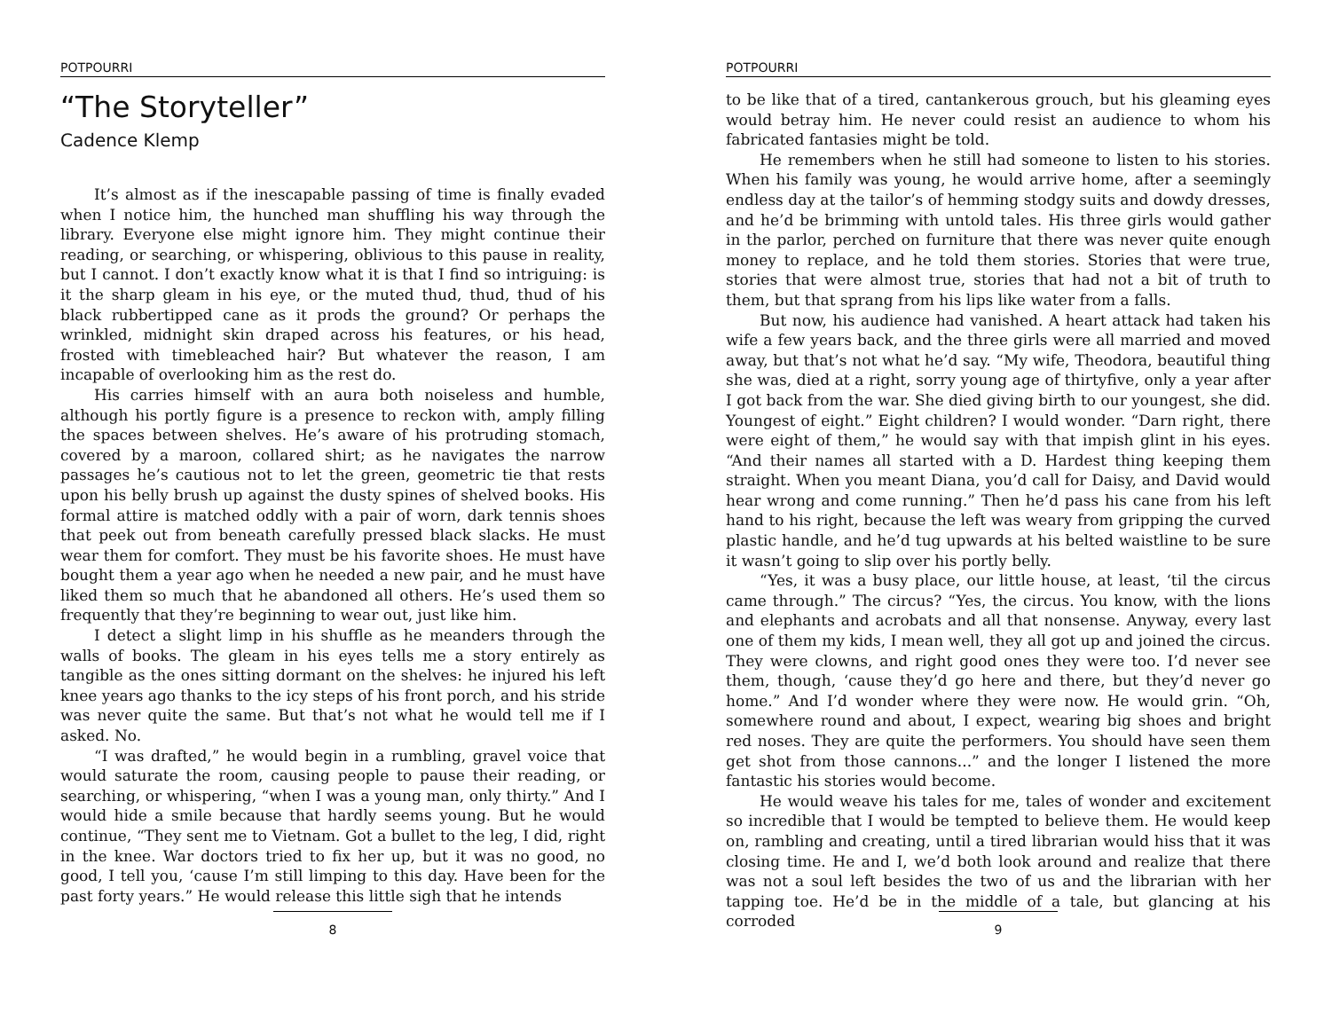POTPOURRI
“The Storyteller”
Cadence Klemp
It’s almost as if the inescapable passing of time is finally evaded when I notice him, the hunched man shuffling his way through the library. Everyone else might ignore him. They might continue their reading, or searching, or whispering, oblivious to this pause in reality, but I cannot. I don’t exactly know what it is that I find so intriguing: is it the sharp gleam in his eye, or the muted thud, thud, thud of his black rubbertipped cane as it prods the ground? Or perhaps the wrinkled, midnight skin draped across his features, or his head, frosted with timebleached hair? But whatever the reason, I am incapable of overlooking him as the rest do.
His carries himself with an aura both noiseless and humble, although his portly figure is a presence to reckon with, amply filling the spaces between shelves. He’s aware of his protruding stomach, covered by a maroon, collared shirt; as he navigates the narrow passages he’s cautious not to let the green, geometric tie that rests upon his belly brush up against the dusty spines of shelved books. His formal attire is matched oddly with a pair of worn, dark tennis shoes that peek out from beneath carefully pressed black slacks. He must wear them for comfort. They must be his favorite shoes. He must have bought them a year ago when he needed a new pair, and he must have liked them so much that he abandoned all others. He’s used them so frequently that they’re beginning to wear out, just like him.
I detect a slight limp in his shuffle as he meanders through the walls of books. The gleam in his eyes tells me a story entirely as tangible as the ones sitting dormant on the shelves: he injured his left knee years ago thanks to the icy steps of his front porch, and his stride was never quite the same. But that’s not what he would tell me if I asked. No.
“I was drafted,” he would begin in a rumbling, gravel voice that would saturate the room, causing people to pause their reading, or searching, or whispering, “when I was a young man, only thirty.” And I would hide a smile because that hardly seems young. But he would continue, “They sent me to Vietnam. Got a bullet to the leg, I did, right in the knee. War doctors tried to fix her up, but it was no good, no good, I tell you, ‘cause I’m still limping to this day. Have been for the past forty years.” He would release this little sigh that he intends
8
POTPOURRI
to be like that of a tired, cantankerous grouch, but his gleaming eyes would betray him. He never could resist an audience to whom his fabricated fantasies might be told.
He remembers when he still had someone to listen to his stories. When his family was young, he would arrive home, after a seemingly endless day at the tailor’s of hemming stodgy suits and dowdy dresses, and he’d be brimming with untold tales. His three girls would gather in the parlor, perched on furniture that there was never quite enough money to replace, and he told them stories. Stories that were true, stories that were almost true, stories that had not a bit of truth to them, but that sprang from his lips like water from a falls.
But now, his audience had vanished. A heart attack had taken his wife a few years back, and the three girls were all married and moved away, but that’s not what he’d say. “My wife, Theodora, beautiful thing she was, died at a right, sorry young age of thirtyfive, only a year after I got back from the war. She died giving birth to our youngest, she did. Youngest of eight.” Eight children? I would wonder. “Darn right, there were eight of them,” he would say with that impish glint in his eyes. “And their names all started with a D. Hardest thing keeping them straight. When you meant Diana, you’d call for Daisy, and David would hear wrong and come running.” Then he’d pass his cane from his left hand to his right, because the left was weary from gripping the curved plastic handle, and he’d tug upwards at his belted waistline to be sure it wasn’t going to slip over his portly belly.
“Yes, it was a busy place, our little house, at least, ‘til the circus came through.” The circus? “Yes, the circus. You know, with the lions and elephants and acrobats and all that nonsense. Anyway, every last one of them my kids, I mean well, they all got up and joined the circus. They were clowns, and right good ones they were too. I’d never see them, though, ‘cause they’d go here and there, but they’d never go home.” And I’d wonder where they were now. He would grin. “Oh, somewhere round and about, I expect, wearing big shoes and bright red noses. They are quite the performers. You should have seen them get shot from those cannons...” and the longer I listened the more fantastic his stories would become.
He would weave his tales for me, tales of wonder and excitement so incredible that I would be tempted to believe them. He would keep on, rambling and creating, until a tired librarian would hiss that it was closing time. He and I, we’d both look around and realize that there was not a soul left besides the two of us and the librarian with her tapping toe. He’d be in the middle of a tale, but glancing at his corroded
9